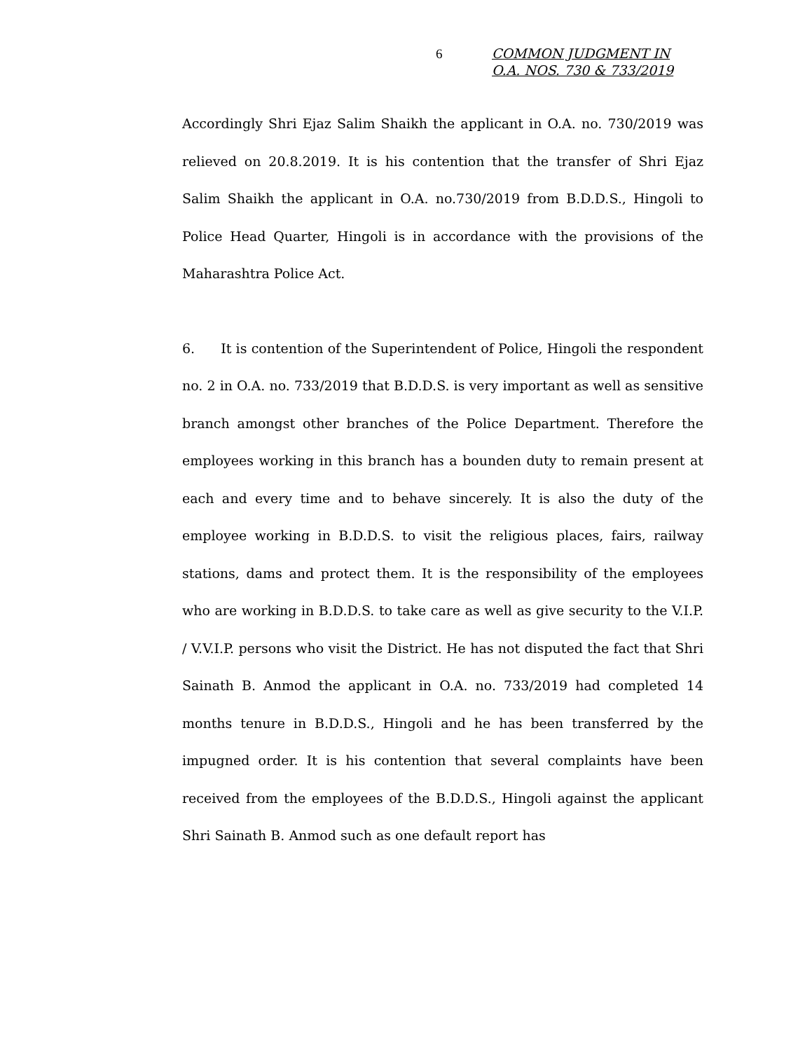6
COMMON JUDGMENT IN
O.A. NOS. 730 & 733/2019
Accordingly Shri Ejaz Salim Shaikh the applicant in O.A. no. 730/2019 was relieved on 20.8.2019. It is his contention that the transfer of Shri Ejaz Salim Shaikh the applicant in O.A. no.730/2019 from B.D.D.S., Hingoli to Police Head Quarter, Hingoli is in accordance with the provisions of the Maharashtra Police Act.
6. It is contention of the Superintendent of Police, Hingoli the respondent no. 2 in O.A. no. 733/2019 that B.D.D.S. is very important as well as sensitive branch amongst other branches of the Police Department. Therefore the employees working in this branch has a bounden duty to remain present at each and every time and to behave sincerely. It is also the duty of the employee working in B.D.D.S. to visit the religious places, fairs, railway stations, dams and protect them. It is the responsibility of the employees who are working in B.D.D.S. to take care as well as give security to the V.I.P. / V.V.I.P. persons who visit the District. He has not disputed the fact that Shri Sainath B. Anmod the applicant in O.A. no. 733/2019 had completed 14 months tenure in B.D.D.S., Hingoli and he has been transferred by the impugned order. It is his contention that several complaints have been received from the employees of the B.D.D.S., Hingoli against the applicant Shri Sainath B. Anmod such as one default report has